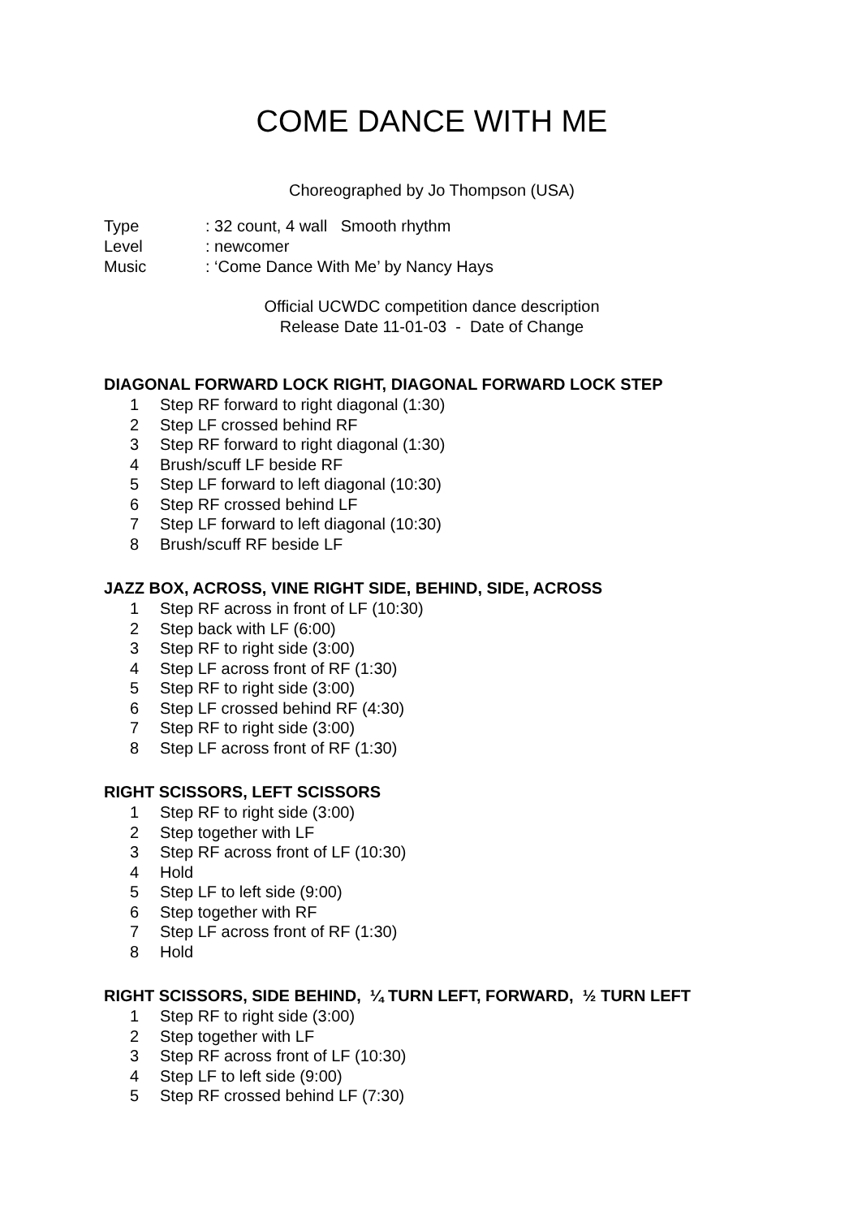COME DANCE WITH ME
Choreographed by Jo Thompson (USA)
Type: 32 count, 4 wall Smooth rhythm
Level: newcomer
Music: ‘Come Dance With Me’ by Nancy Hays
Official UCWDC competition dance description
Release Date 11-01-03 - Date of Change
DIAGONAL FORWARD LOCK RIGHT, DIAGONAL FORWARD LOCK STEP
1 Step RF forward to right diagonal (1:30)
2 Step LF crossed behind RF
3 Step RF forward to right diagonal (1:30)
4 Brush/scuff LF beside RF
5 Step LF forward to left diagonal (10:30)
6 Step RF crossed behind LF
7 Step LF forward to left diagonal (10:30)
8 Brush/scuff RF beside LF
JAZZ BOX, ACROSS, VINE RIGHT SIDE, BEHIND, SIDE, ACROSS
1 Step RF across in front of LF (10:30)
2 Step back with LF (6:00)
3 Step RF to right side (3:00)
4 Step LF across front of RF (1:30)
5 Step RF to right side (3:00)
6 Step LF crossed behind RF (4:30)
7 Step RF to right side (3:00)
8 Step LF across front of RF (1:30)
RIGHT SCISSORS, LEFT SCISSORS
1 Step RF to right side (3:00)
2 Step together with LF
3 Step RF across front of LF (10:30)
4 Hold
5 Step LF to left side (9:00)
6 Step together with RF
7 Step LF across front of RF (1:30)
8 Hold
RIGHT SCISSORS, SIDE BEHIND, ¼ TURN LEFT, FORWARD, ½ TURN LEFT
1 Step RF to right side (3:00)
2 Step together with LF
3 Step RF across front of LF (10:30)
4 Step LF to left side (9:00)
5 Step RF crossed behind LF (7:30)